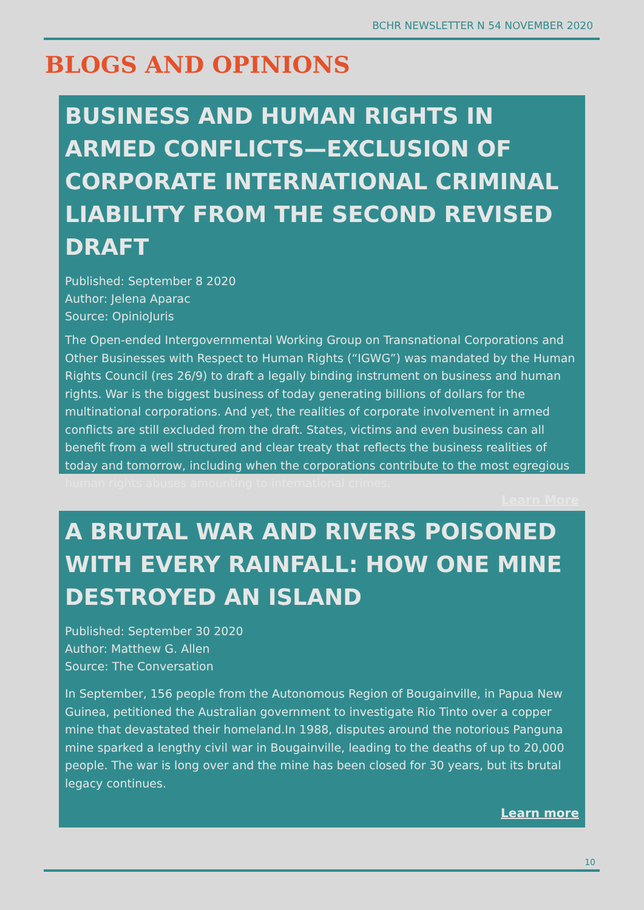BCHR NEWSLETTER N 54 NOVEMBER 2020
BLOGS AND OPINIONS
BUSINESS AND HUMAN RIGHTS IN ARMED CONFLICTS—EXCLUSION OF CORPORATE INTERNATIONAL CRIMINAL LIABILITY FROM THE SECOND REVISED DRAFT
Published: September 8 2020
Author: Jelena Aparac
Source: OpinioJuris
The Open-ended Intergovernmental Working Group on Transnational Corporations and Other Businesses with Respect to Human Rights (“IGWG”) was mandated by the Human Rights Council (res 26/9) to draft a legally binding instrument on business and human rights. War is the biggest business of today generating billions of dollars for the multinational corporations. And yet, the realities of corporate involvement in armed conflicts are still excluded from the draft. States, victims and even business can all benefit from a well structured and clear treaty that reflects the business realities of today and tomorrow, including when the corporations contribute to the most egregious human rights abuses amounting to international crimes.
Learn More
A BRUTAL WAR AND RIVERS POISONED WITH EVERY RAINFALL: HOW ONE MINE DESTROYED AN ISLAND
Published: September 30 2020
Author: Matthew G. Allen
Source: The Conversation
In September, 156 people from the Autonomous Region of Bougainville, in Papua New Guinea, petitioned the Australian government to investigate Rio Tinto over a copper mine that devastated their homeland.In 1988, disputes around the notorious Panguna mine sparked a lengthy civil war in Bougainville, leading to the deaths of up to 20,000 people. The war is long over and the mine has been closed for 30 years, but its brutal legacy continues.
Learn more
10